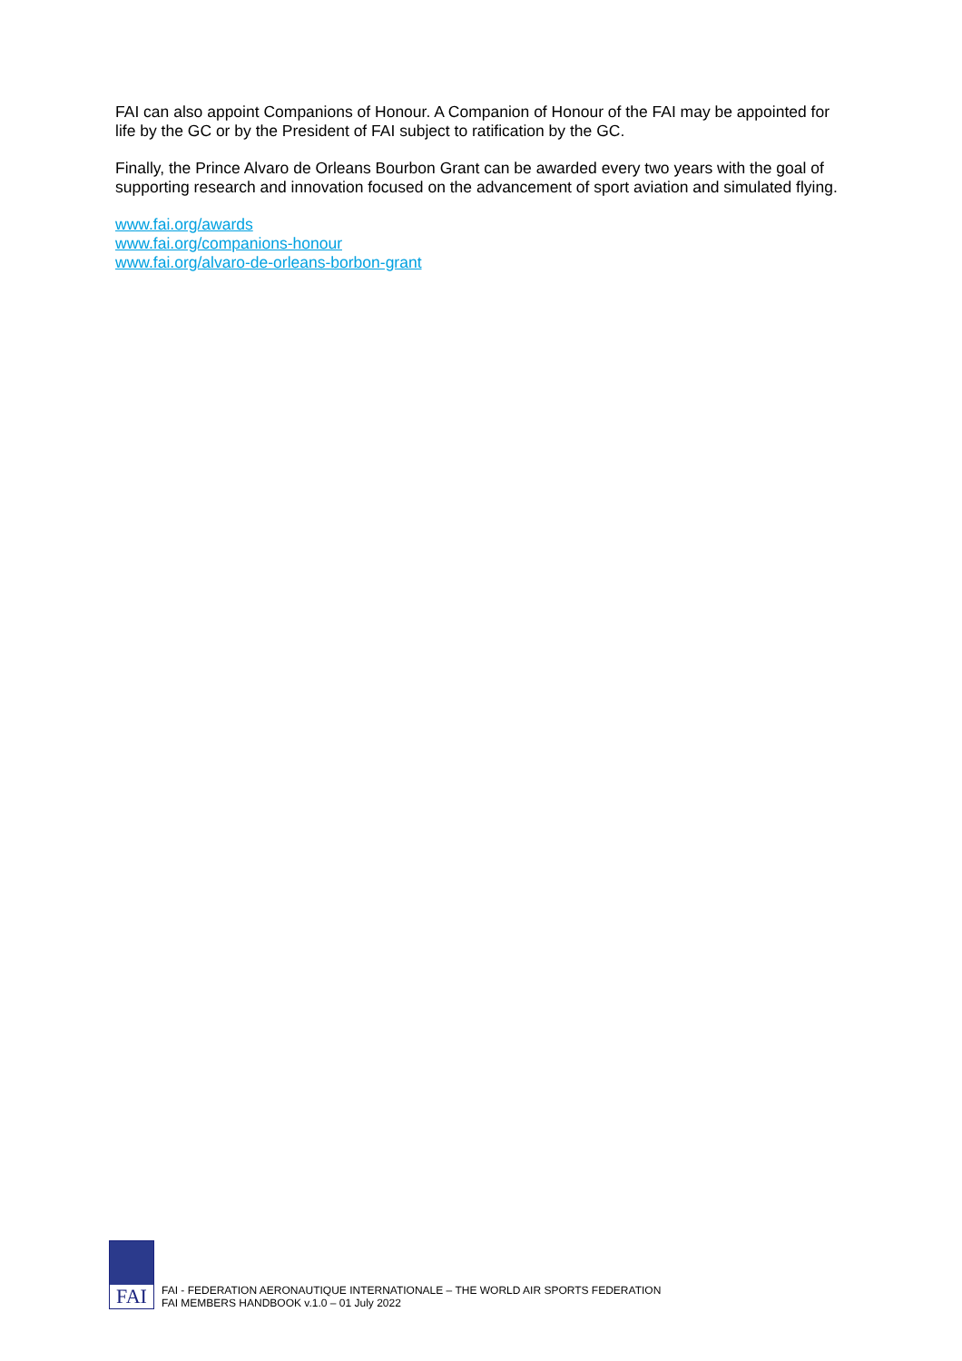FAI can also appoint Companions of Honour. A Companion of Honour of the FAI may be appointed for life by the GC or by the President of FAI subject to ratification by the GC.
Finally, the Prince Alvaro de Orleans Bourbon Grant can be awarded every two years with the goal of supporting research and innovation focused on the advancement of sport aviation and simulated flying.
www.fai.org/awards
www.fai.org/companions-honour
www.fai.org/alvaro-de-orleans-borbon-grant
FAI
FAI - FEDERATION AERONAUTIQUE INTERNATIONALE – THE WORLD AIR SPORTS FEDERATION
FAI MEMBERS HANDBOOK v.1.0 – 01 July 2022